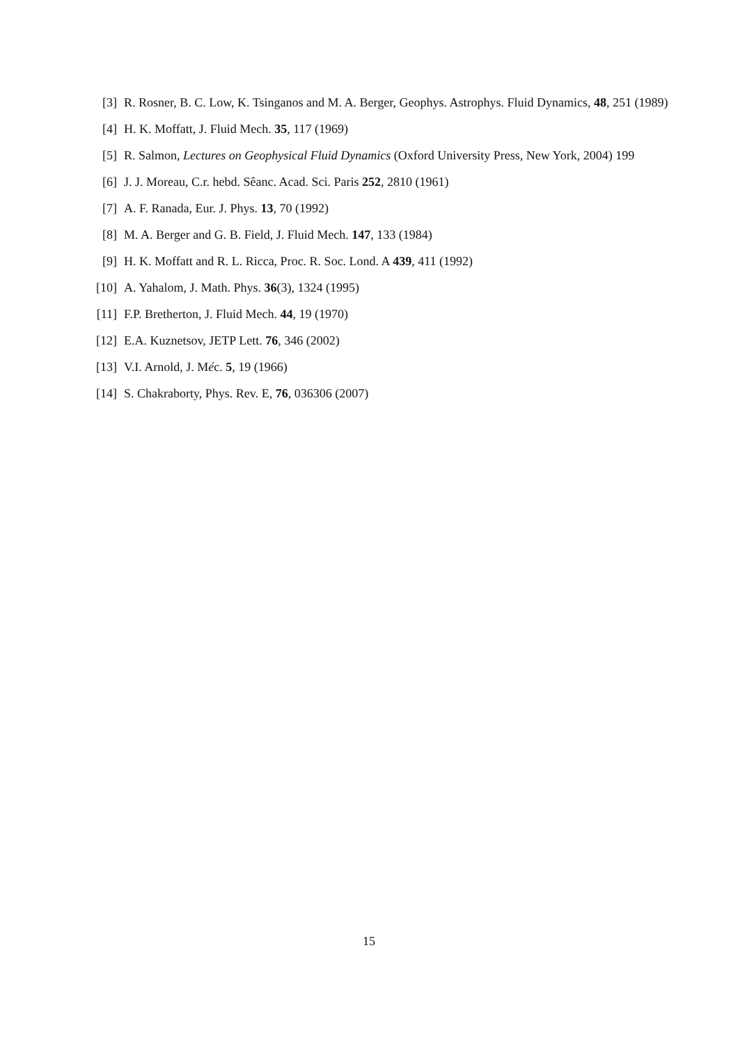[3] R. Rosner, B. C. Low, K. Tsinganos and M. A. Berger, Geophys. Astrophys. Fluid Dynamics, 48, 251 (1989)
[4] H. K. Moffatt, J. Fluid Mech. 35, 117 (1969)
[5] R. Salmon, Lectures on Geophysical Fluid Dynamics (Oxford University Press, New York, 2004) 199
[6] J. J. Moreau, C.r. hebd. Sêanc. Acad. Sci. Paris 252, 2810 (1961)
[7] A. F. Ranada, Eur. J. Phys. 13, 70 (1992)
[8] M. A. Berger and G. B. Field, J. Fluid Mech. 147, 133 (1984)
[9] H. K. Moffatt and R. L. Ricca, Proc. R. Soc. Lond. A 439, 411 (1992)
[10] A. Yahalom, J. Math. Phys. 36(3), 1324 (1995)
[11] F.P. Bretherton, J. Fluid Mech. 44, 19 (1970)
[12] E.A. Kuznetsov, JETP Lett. 76, 346 (2002)
[13] V.I. Arnold, J. Méc. 5, 19 (1966)
[14] S. Chakraborty, Phys. Rev. E, 76, 036306 (2007)
15